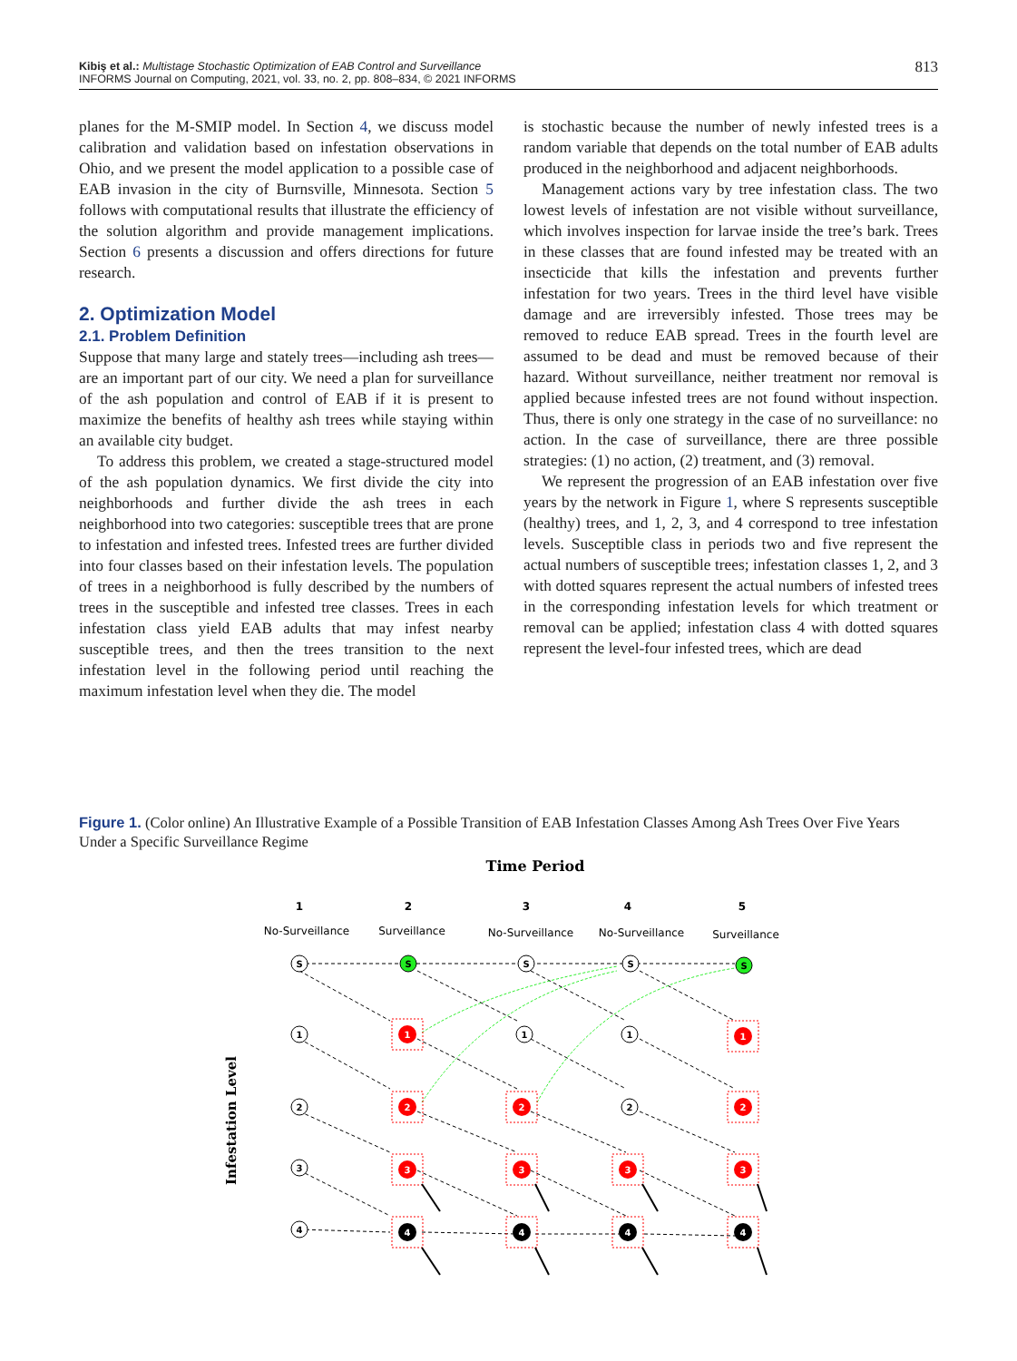Kibiş et al.: Multistage Stochastic Optimization of EAB Control and Surveillance
INFORMS Journal on Computing, 2021, vol. 33, no. 2, pp. 808–834, © 2021 INFORMS 813
planes for the M-SMIP model. In Section 4, we discuss model calibration and validation based on infestation observations in Ohio, and we present the model application to a possible case of EAB invasion in the city of Burnsville, Minnesota. Section 5 follows with computational results that illustrate the efficiency of the solution algorithm and provide management implications. Section 6 presents a discussion and offers directions for future research.
2. Optimization Model
2.1. Problem Definition
Suppose that many large and stately trees—including ash trees—are an important part of our city. We need a plan for surveillance of the ash population and control of EAB if it is present to maximize the benefits of healthy ash trees while staying within an available city budget.
To address this problem, we created a stage-structured model of the ash population dynamics. We first divide the city into neighborhoods and further divide the ash trees in each neighborhood into two categories: susceptible trees that are prone to infestation and infested trees. Infested trees are further divided into four classes based on their infestation levels. The population of trees in a neighborhood is fully described by the numbers of trees in the susceptible and infested tree classes. Trees in each infestation class yield EAB adults that may infest nearby susceptible trees, and then the trees transition to the next infestation level in the following period until reaching the maximum infestation level when they die. The model
is stochastic because the number of newly infested trees is a random variable that depends on the total number of EAB adults produced in the neighborhood and adjacent neighborhoods.
Management actions vary by tree infestation class. The two lowest levels of infestation are not visible without surveillance, which involves inspection for larvae inside the tree’s bark. Trees in these classes that are found infested may be treated with an insecticide that kills the infestation and prevents further infestation for two years. Trees in the third level have visible damage and are irreversibly infested. Those trees may be removed to reduce EAB spread. Trees in the fourth level are assumed to be dead and must be removed because of their hazard. Without surveillance, neither treatment nor removal is applied because infested trees are not found without inspection. Thus, there is only one strategy in the case of no surveillance: no action. In the case of surveillance, there are three possible strategies: (1) no action, (2) treatment, and (3) removal.
We represent the progression of an EAB infestation over five years by the network in Figure 1, where S represents susceptible (healthy) trees, and 1, 2, 3, and 4 correspond to tree infestation levels. Susceptible class in periods two and five represent the actual numbers of susceptible trees; infestation classes 1, 2, and 3 with dotted squares represent the actual numbers of infested trees in the corresponding infestation levels for which treatment or removal can be applied; infestation class 4 with dotted squares represent the level-four infested trees, which are dead
Figure 1. (Color online) An Illustrative Example of a Possible Transition of EAB Infestation Classes Among Ash Trees Over Five Years Under a Specific Surveillance Regime
Time Period
Infestation Level
1
2
3
4
5
No-Surveillance
Surveillance
No-Surveillance
No-Surveillance
Surveillance
S
S
S
S
S
1
1
1
2
2
3
4
1
2
3
2
3
3
1
2
3
4
4
4
4